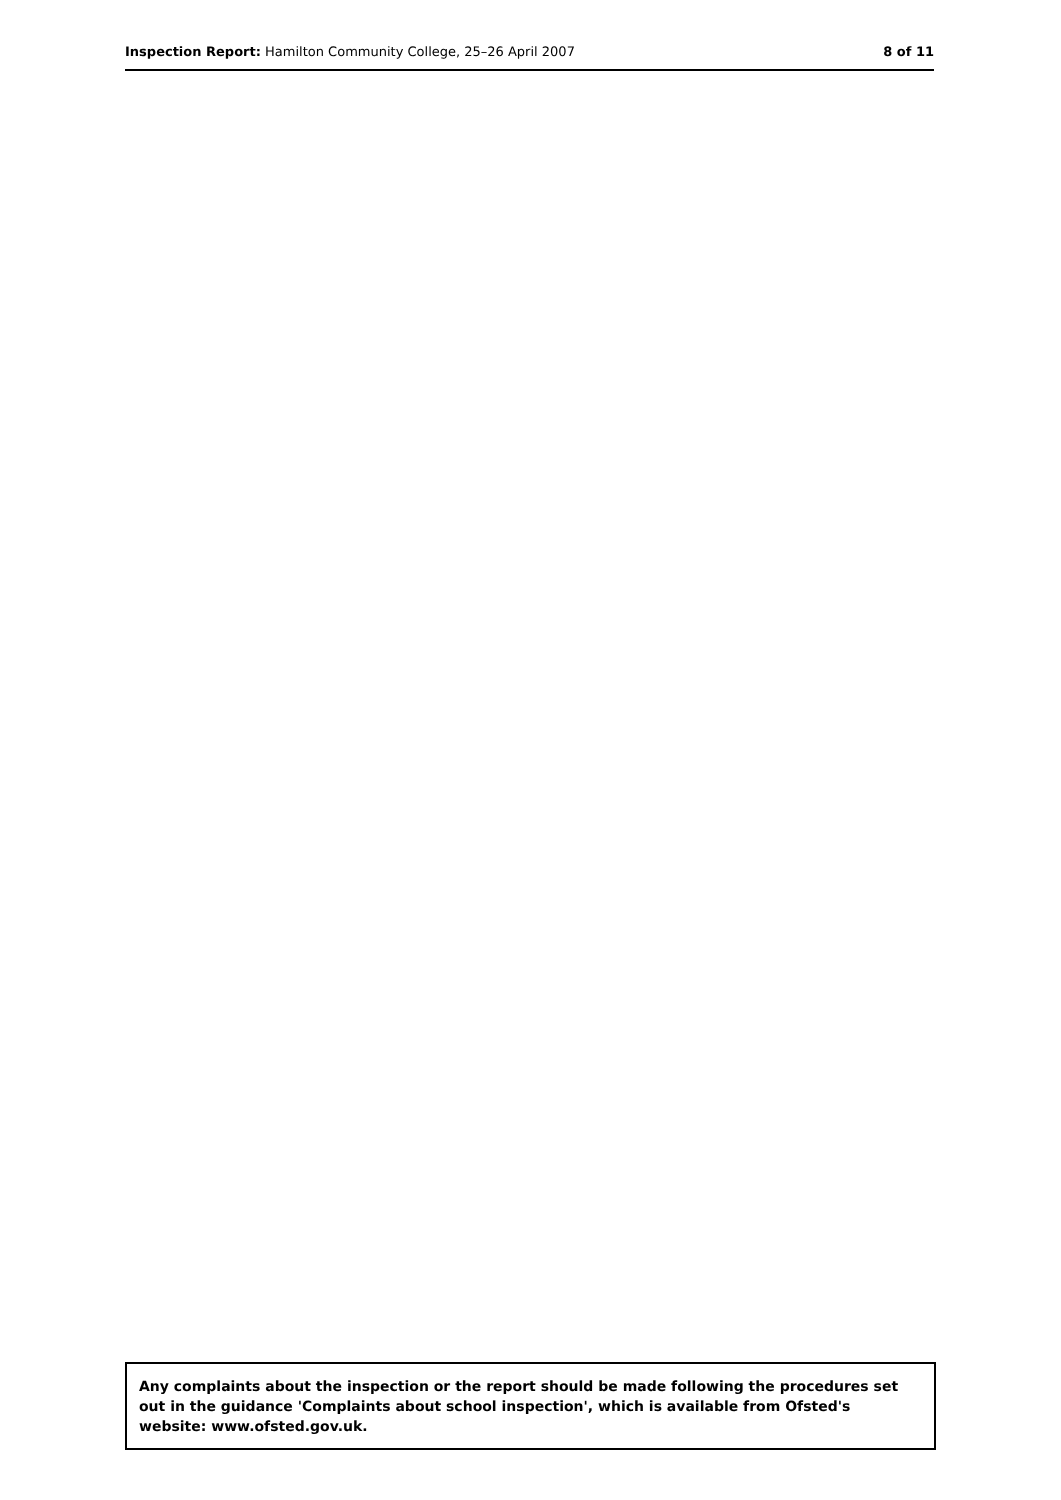Inspection Report: Hamilton Community College, 25–26 April 2007 8 of 11
Any complaints about the inspection or the report should be made following the procedures set out in the guidance 'Complaints about school inspection', which is available from Ofsted's website: www.ofsted.gov.uk.